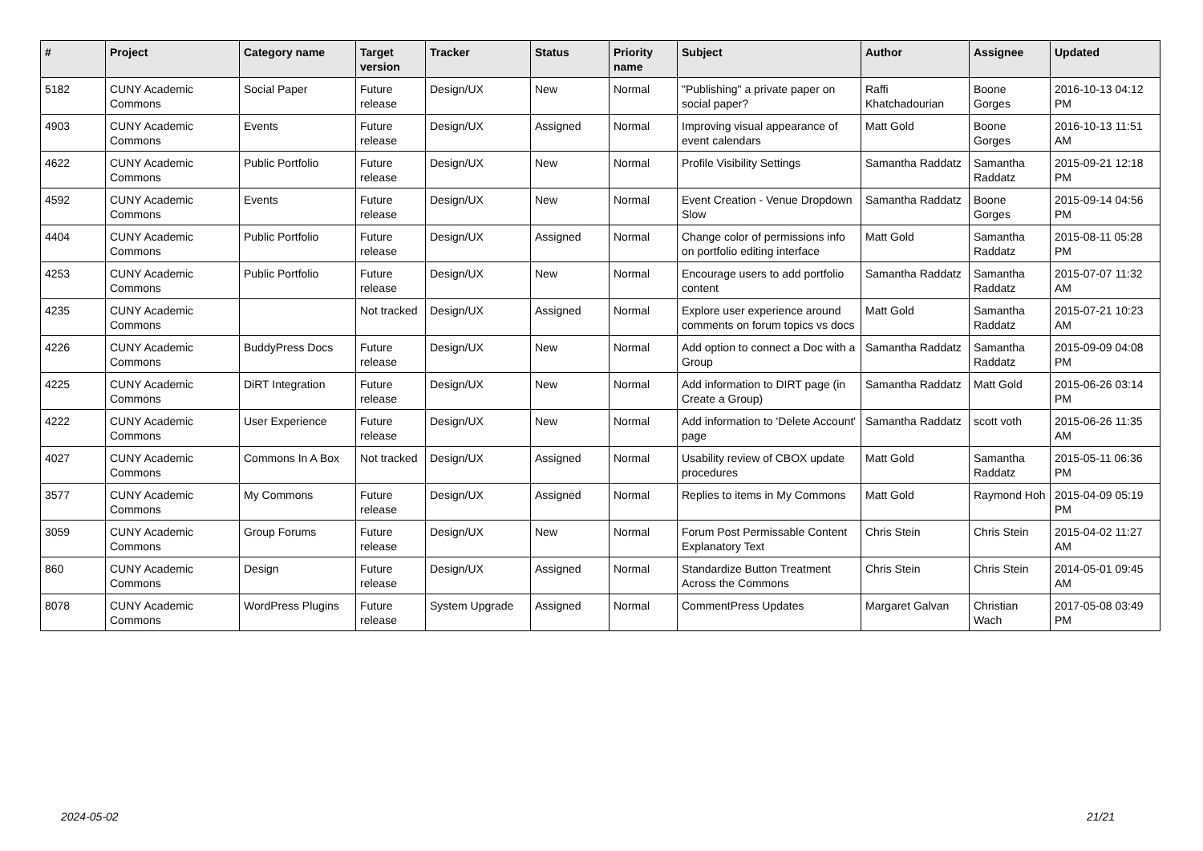| # | Project | Category name | Target version | Tracker | Status | Priority name | Subject | Author | Assignee | Updated |
| --- | --- | --- | --- | --- | --- | --- | --- | --- | --- | --- |
| 5182 | CUNY Academic Commons | Social Paper | Future release | Design/UX | New | Normal | "Publishing" a private paper on social paper? | Raffi Khatchadourian | Boone Gorges | 2016-10-13 04:12 PM |
| 4903 | CUNY Academic Commons | Events | Future release | Design/UX | Assigned | Normal | Improving visual appearance of event calendars | Matt Gold | Boone Gorges | 2016-10-13 11:51 AM |
| 4622 | CUNY Academic Commons | Public Portfolio | Future release | Design/UX | New | Normal | Profile Visibility Settings | Samantha Raddatz | Samantha Raddatz | 2015-09-21 12:18 PM |
| 4592 | CUNY Academic Commons | Events | Future release | Design/UX | New | Normal | Event Creation - Venue Dropdown Slow | Samantha Raddatz | Boone Gorges | 2015-09-14 04:56 PM |
| 4404 | CUNY Academic Commons | Public Portfolio | Future release | Design/UX | Assigned | Normal | Change color of permissions info on portfolio editing interface | Matt Gold | Samantha Raddatz | 2015-08-11 05:28 PM |
| 4253 | CUNY Academic Commons | Public Portfolio | Future release | Design/UX | New | Normal | Encourage users to add portfolio content | Samantha Raddatz | Samantha Raddatz | 2015-07-07 11:32 AM |
| 4235 | CUNY Academic Commons | | Not tracked | Design/UX | Assigned | Normal | Explore user experience around comments on forum topics vs docs | Matt Gold | Samantha Raddatz | 2015-07-21 10:23 AM |
| 4226 | CUNY Academic Commons | BuddyPress Docs | Future release | Design/UX | New | Normal | Add option to connect a Doc with a Group | Samantha Raddatz | Samantha Raddatz | 2015-09-09 04:08 PM |
| 4225 | CUNY Academic Commons | DiRT Integration | Future release | Design/UX | New | Normal | Add information to DIRT page (in Create a Group) | Samantha Raddatz | Matt Gold | 2015-06-26 03:14 PM |
| 4222 | CUNY Academic Commons | User Experience | Future release | Design/UX | New | Normal | Add information to 'Delete Account' page | Samantha Raddatz | scott voth | 2015-06-26 11:35 AM |
| 4027 | CUNY Academic Commons | Commons In A Box | Not tracked | Design/UX | Assigned | Normal | Usability review of CBOX update procedures | Matt Gold | Samantha Raddatz | 2015-05-11 06:36 PM |
| 3577 | CUNY Academic Commons | My Commons | Future release | Design/UX | Assigned | Normal | Replies to items in My Commons | Matt Gold | Raymond Hoh | 2015-04-09 05:19 PM |
| 3059 | CUNY Academic Commons | Group Forums | Future release | Design/UX | New | Normal | Forum Post Permissable Content Explanatory Text | Chris Stein | Chris Stein | 2015-04-02 11:27 AM |
| 860 | CUNY Academic Commons | Design | Future release | Design/UX | Assigned | Normal | Standardize Button Treatment Across the Commons | Chris Stein | Chris Stein | 2014-05-01 09:45 AM |
| 8078 | CUNY Academic Commons | WordPress Plugins | Future release | System Upgrade | Assigned | Normal | CommentPress Updates | Margaret Galvan | Christian Wach | 2017-05-08 03:49 PM |
2024-05-02 21/21